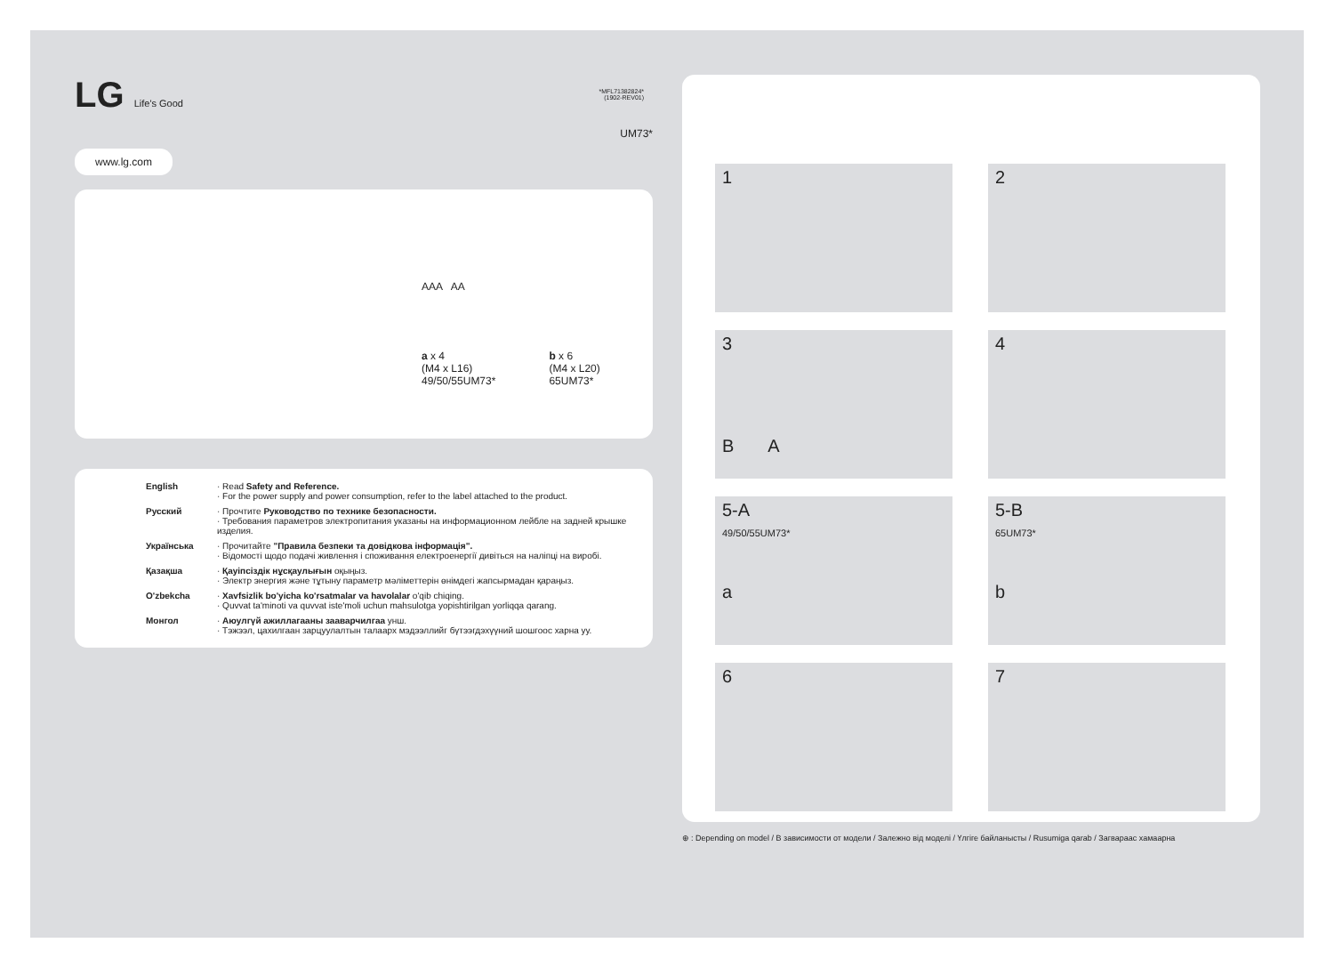LG Life's Good
*MFL71382824*
(1902-REV01)
UM73*
www.lg.com
a x 4
(M4 x L16)
49/50/55UM73*
b x 6
(M4 x L20)
65UM73*
AAA AA
English
· Read Safety and Reference.
· For the power supply and power consumption, refer to the label attached to the product.
Русский
· Прочтите Руководство по технике безопасности.
· Требования параметров электропитания указаны на информационном лейбле на задней крышке изделия.
Українська
· Прочитайте "Правила безпеки та довідкова інформація".
· Відомості щодо подачі живлення і споживання електроенергії дивіться на наліпці на виробі.
Қазақша
· Қауіпсіздік нұсқаулығын оқыңыз.
· Электр энергия және тұтыну параметр мәліметтерін өнімдегі жапсырмадан қараңыз.
O'zbekcha
· Xavfsizlik bo'yicha ko'rsatmalar va havolalar o'qib chiqing.
· Quvvat ta'minoti va quvvat iste'moli uchun mahsulotga yopishtirilgan yorliqqa qarang.
Монгол
· Аюулгүй ажиллагааны зааварчилгаа унш.
· Тэжээл, цахилгаан зарцуулалтын талаарх мэдээллийг бүтээгдэхүүний шошгоос харна уу.
1
2
3
B A
4
5-A
49/50/55UM73*
a
5-B
65UM73*
b
6
7
⊕ : Depending on model / В зависимости от модели / Залежно від моделі / Үлгіге байланысты / Rusumiga qarab / Загвараас хамаарна